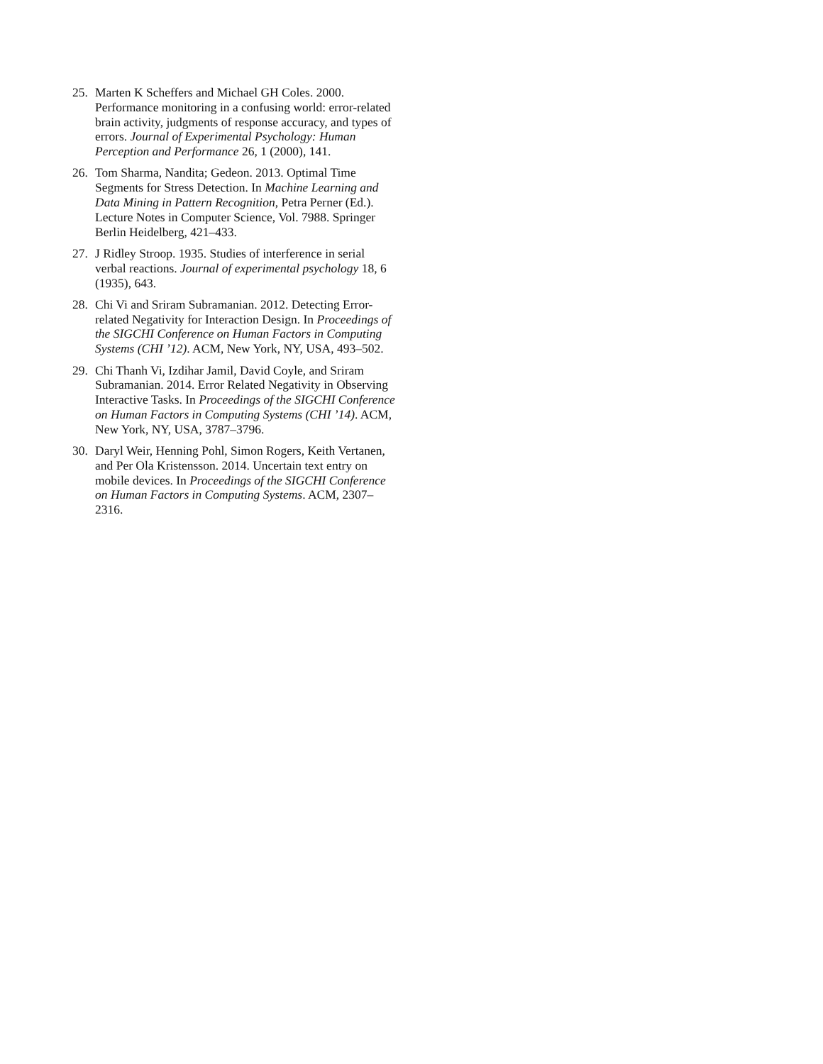25. Marten K Scheffers and Michael GH Coles. 2000. Performance monitoring in a confusing world: error-related brain activity, judgments of response accuracy, and types of errors. Journal of Experimental Psychology: Human Perception and Performance 26, 1 (2000), 141.
26. Tom Sharma, Nandita; Gedeon. 2013. Optimal Time Segments for Stress Detection. In Machine Learning and Data Mining in Pattern Recognition, Petra Perner (Ed.). Lecture Notes in Computer Science, Vol. 7988. Springer Berlin Heidelberg, 421–433.
27. J Ridley Stroop. 1935. Studies of interference in serial verbal reactions. Journal of experimental psychology 18, 6 (1935), 643.
28. Chi Vi and Sriram Subramanian. 2012. Detecting Error-related Negativity for Interaction Design. In Proceedings of the SIGCHI Conference on Human Factors in Computing Systems (CHI ’12). ACM, New York, NY, USA, 493–502.
29. Chi Thanh Vi, Izdihar Jamil, David Coyle, and Sriram Subramanian. 2014. Error Related Negativity in Observing Interactive Tasks. In Proceedings of the SIGCHI Conference on Human Factors in Computing Systems (CHI ’14). ACM, New York, NY, USA, 3787–3796.
30. Daryl Weir, Henning Pohl, Simon Rogers, Keith Vertanen, and Per Ola Kristensson. 2014. Uncertain text entry on mobile devices. In Proceedings of the SIGCHI Conference on Human Factors in Computing Systems. ACM, 2307–2316.